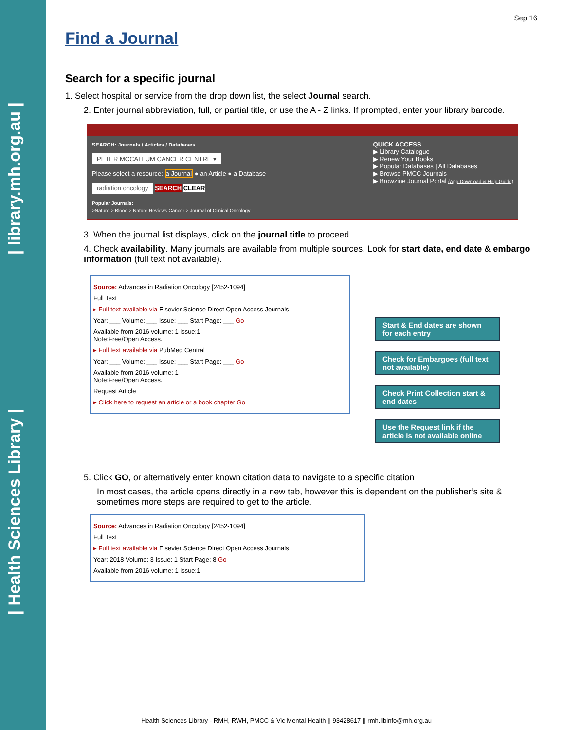| library.mh.org.au |
| Health Sciences Library |
Sep 16
Find a Journal
Search for a specific journal
1. Select hospital or service from the drop down list, the select Journal search.
2. Enter journal abbreviation, full, or partial title, or use the A - Z links. If prompted, enter your library barcode.
SEARCH: Journals / Articles / Databases
PETER MCCALLUM CANCER CENTRE ▾
Please select a resource: a Journal ● an Article ● a Database
radiation oncology SEARCH CLEAR
Popular Journals:
>Nature > Blood > Nature Reviews Cancer > Journal of Clinical Oncology
QUICK ACCESS
▶ Library Catalogue
▶ Renew Your Books
▶ Popular Databases | All Databases
▶ Browse PMCC Journals
▶ Browzine Journal Portal (App Download & Help Guide)
3. When the journal list displays, click on the journal title to proceed.
4. Check availability. Many journals are available from multiple sources. Look for start date, end date & embargo information (full text not available).
Source: Advances in Radiation Oncology [2452-1094]
Full Text
▸ Full text available via Elsevier Science Direct Open Access Journals
Year: ___ Volume: ___ Issue: ___ Start Page: ___ Go
Available from 2016 volume: 1 issue:1
Note:Free/Open Access.
▸ Full text available via PubMed Central
Year: ___ Volume: ___ Issue: ___ Start Page: ___ Go
Available from 2016 volume: 1
Note:Free/Open Access.
Request Article
▸ Click here to request an article or a book chapter Go
Start & End dates are shown for each entry
Check for Embargoes (full text not available)
Check Print Collection start & end dates
Use the Request link if the article is not available online
5. Click GO, or alternatively enter known citation data to navigate to a specific citation
In most cases, the article opens directly in a new tab, however this is dependent on the publisher’s site & sometimes more steps are required to get to the article.
Source: Advances in Radiation Oncology [2452-1094]
Full Text
▸ Full text available via Elsevier Science Direct Open Access Journals
Year: 2018 Volume: 3 Issue: 1 Start Page: 8 Go
Available from 2016 volume: 1 issue:1
Health Sciences Library - RMH, RWH, PMCC & Vic Mental Health || 93428617 || rmh.libinfo@mh.org.au